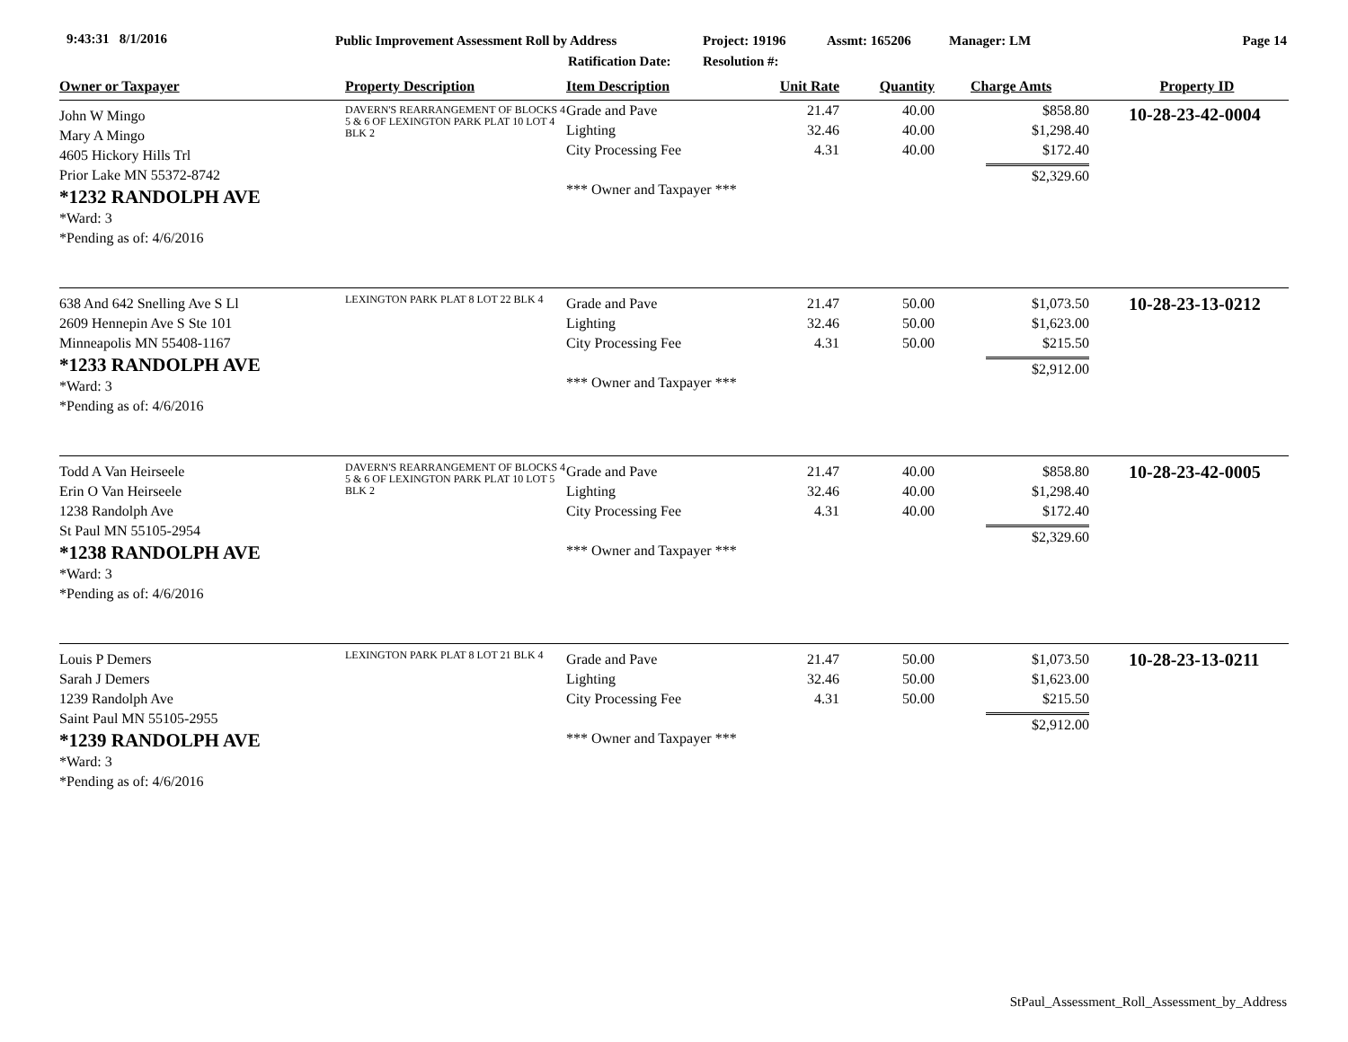9:43:31 8/1/2016 Public Improvement Assessment Roll by Address
Ratification Date:
Project: 19196
Resolution #:
Assmt: 165206 Manager: LM Page 14
| Owner or Taxpayer | Property Description | Item Description | Unit Rate | Quantity | Charge Amts | Property ID |
| --- | --- | --- | --- | --- | --- | --- |
| John W Mingo Mary A Mingo 4605 Hickory Hills Trl Prior Lake MN 55372-8742 *1232 RANDOLPH AVE *Ward: 3 *Pending as of: 4/6/2016 | DAVERN'S REARRANGEMENT OF BLOCKS 4 5 & 6 OF LEXINGTON PARK PLAT 10 LOT 4 BLK 2 | Grade and Pave Lighting City Processing Fee *** Owner and Taxpayer *** | 21.47 32.46 4.31 | 40.00 40.00 40.00 | $858.80 $1,298.40 $172.40 $2,329.60 | 10-28-23-42-0004 |
| 638 And 642 Snelling Ave S Ll 2609 Hennepin Ave S Ste 101 Minneapolis MN 55408-1167 *1233 RANDOLPH AVE *Ward: 3 *Pending as of: 4/6/2016 | LEXINGTON PARK PLAT 8 LOT 22 BLK 4 | Grade and Pave Lighting City Processing Fee *** Owner and Taxpayer *** | 21.47 32.46 4.31 | 50.00 50.00 50.00 | $1,073.50 $1,623.00 $215.50 $2,912.00 | 10-28-23-13-0212 |
| Todd A Van Heirseele Erin O Van Heirseele 1238 Randolph Ave St Paul MN 55105-2954 *1238 RANDOLPH AVE *Ward: 3 *Pending as of: 4/6/2016 | DAVERN'S REARRANGEMENT OF BLOCKS 4 5 & 6 OF LEXINGTON PARK PLAT 10 LOT 5 BLK 2 | Grade and Pave Lighting City Processing Fee *** Owner and Taxpayer *** | 21.47 32.46 4.31 | 40.00 40.00 40.00 | $858.80 $1,298.40 $172.40 $2,329.60 | 10-28-23-42-0005 |
| Louis P Demers Sarah J Demers 1239 Randolph Ave Saint Paul MN 55105-2955 *1239 RANDOLPH AVE *Ward: 3 *Pending as of: 4/6/2016 | LEXINGTON PARK PLAT 8 LOT 21 BLK 4 | Grade and Pave Lighting City Processing Fee *** Owner and Taxpayer *** | 21.47 32.46 4.31 | 50.00 50.00 50.00 | $1,073.50 $1,623.00 $215.50 $2,912.00 | 10-28-23-13-0211 |
StPaul_Assessment_Roll_Assessment_by_Address